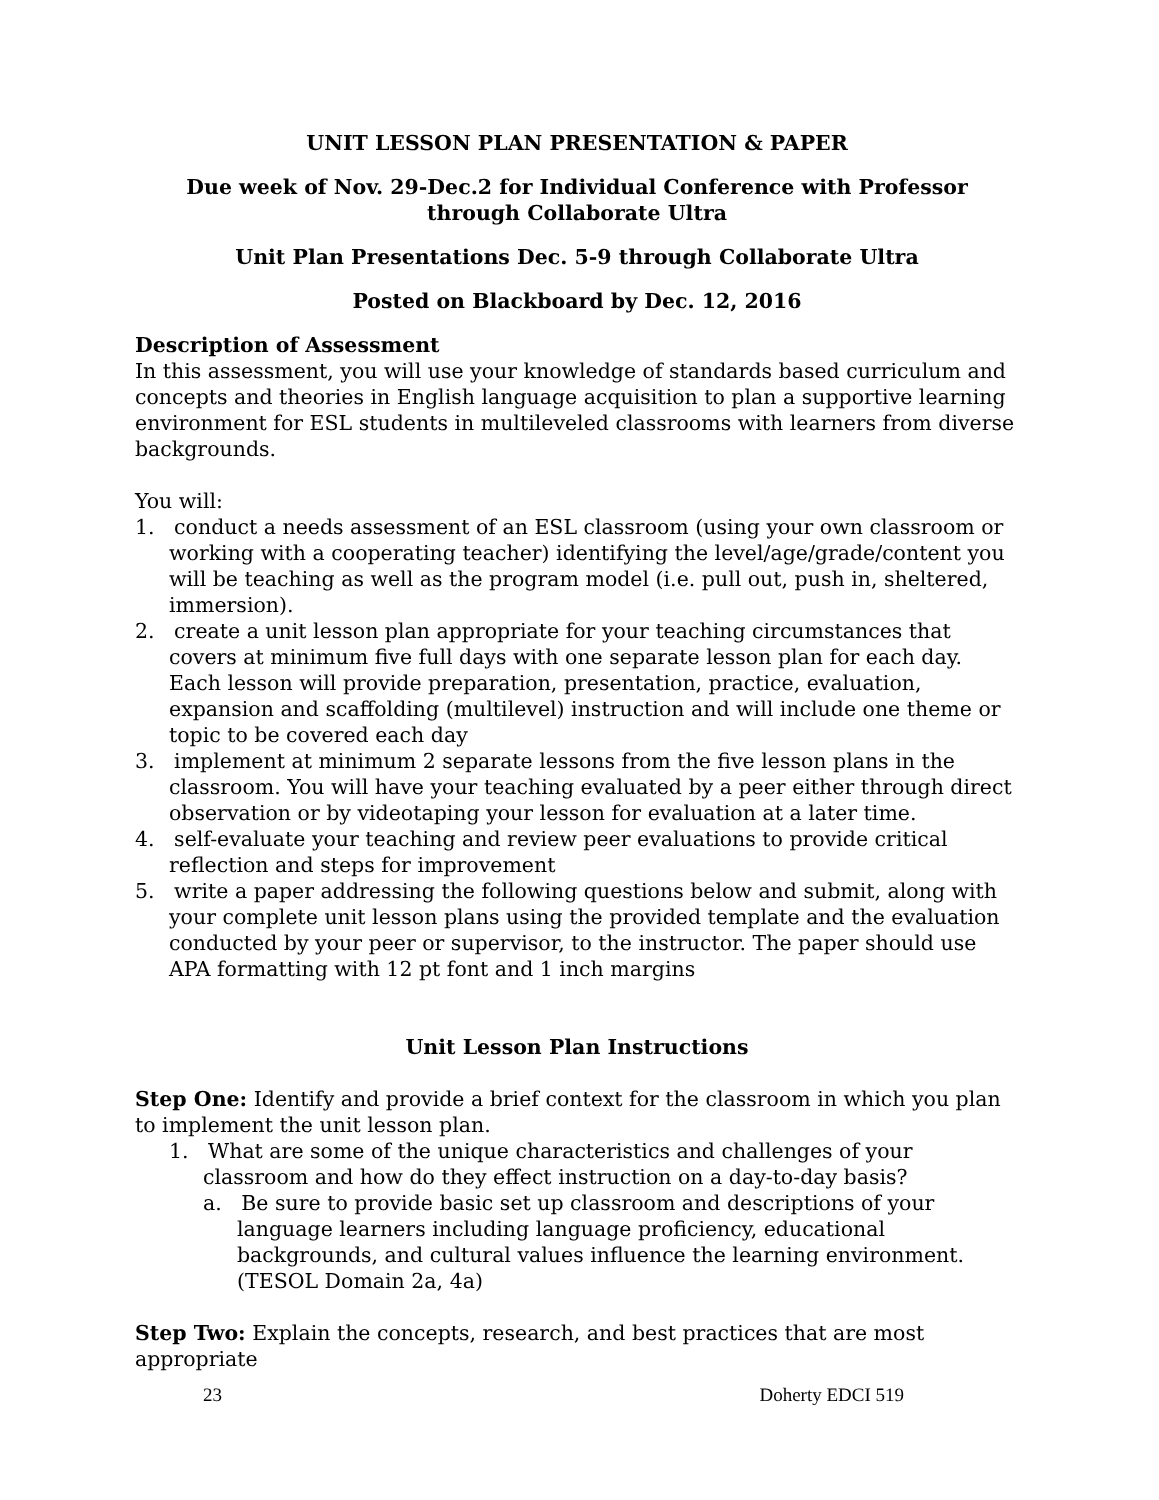UNIT LESSON PLAN PRESENTATION & PAPER
Due week of Nov. 29-Dec.2 for Individual Conference with Professor
through Collaborate Ultra
Unit Plan Presentations Dec. 5-9 through Collaborate Ultra
Posted on Blackboard by Dec. 12, 2016
Description of Assessment
In this assessment, you will use your knowledge of standards based curriculum and concepts and theories in English language acquisition to plan a supportive learning environment for ESL students in multileveled classrooms with learners from diverse backgrounds.
You will:
1. conduct a needs assessment of an ESL classroom (using your own classroom or working with a cooperating teacher) identifying the level/age/grade/content you will be teaching as well as the program model (i.e. pull out, push in, sheltered, immersion).
2. create a unit lesson plan appropriate for your teaching circumstances that covers at minimum five full days with one separate lesson plan for each day. Each lesson will provide preparation, presentation, practice, evaluation, expansion and scaffolding (multilevel) instruction and will include one theme or topic to be covered each day
3. implement at minimum 2 separate lessons from the five lesson plans in the classroom. You will have your teaching evaluated by a peer either through direct observation or by videotaping your lesson for evaluation at a later time.
4. self-evaluate your teaching and review peer evaluations to provide critical reflection and steps for improvement
5. write a paper addressing the following questions below and submit, along with your complete unit lesson plans using the provided template and the evaluation conducted by your peer or supervisor, to the instructor. The paper should use APA formatting with 12 pt font and 1 inch margins
Unit Lesson Plan Instructions
Step One: Identify and provide a brief context for the classroom in which you plan to implement the unit lesson plan.
1. What are some of the unique characteristics and challenges of your classroom and how do they effect instruction on a day-to-day basis?
a. Be sure to provide basic set up classroom and descriptions of your language learners including language proficiency, educational backgrounds, and cultural values influence the learning environment. (TESOL Domain 2a, 4a)
Step Two: Explain the concepts, research, and best practices that are most appropriate
23 Doherty EDCI 519